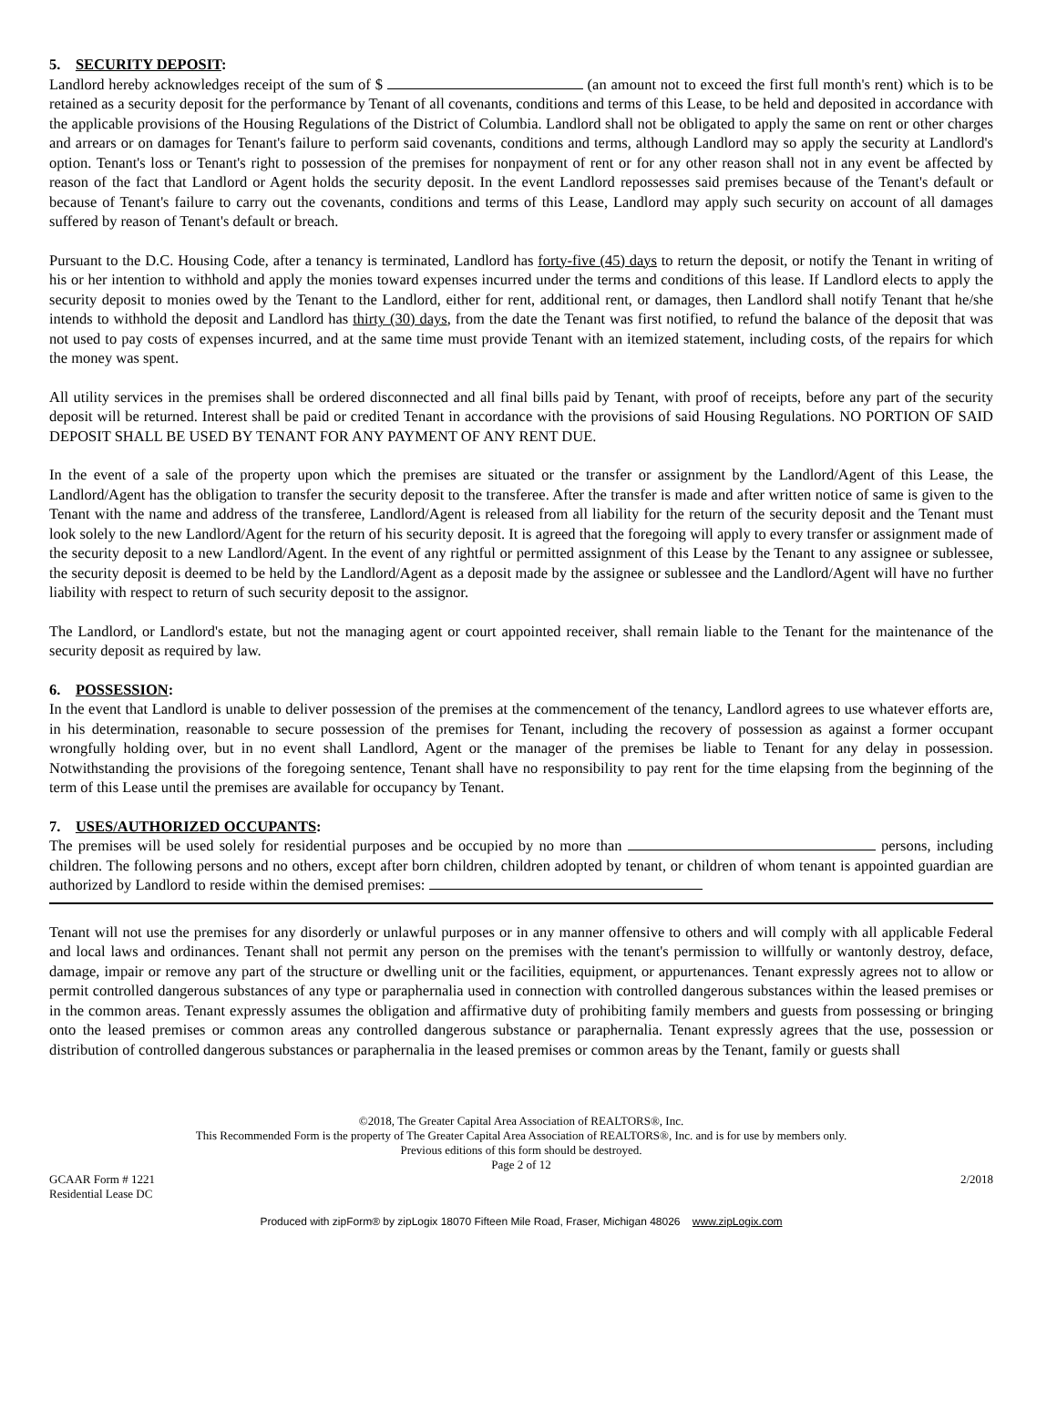5. SECURITY DEPOSIT:
Landlord hereby acknowledges receipt of the sum of $ (an amount not to exceed the first full month's rent) which is to be retained as a security deposit for the performance by Tenant of all covenants, conditions and terms of this Lease, to be held and deposited in accordance with the applicable provisions of the Housing Regulations of the District of Columbia. Landlord shall not be obligated to apply the same on rent or other charges and arrears or on damages for Tenant's failure to perform said covenants, conditions and terms, although Landlord may so apply the security at Landlord's option. Tenant's loss or Tenant's right to possession of the premises for nonpayment of rent or for any other reason shall not in any event be affected by reason of the fact that Landlord or Agent holds the security deposit. In the event Landlord repossesses said premises because of the Tenant's default or because of Tenant's failure to carry out the covenants, conditions and terms of this Lease, Landlord may apply such security on account of all damages suffered by reason of Tenant's default or breach.
Pursuant to the D.C. Housing Code, after a tenancy is terminated, Landlord has forty-five (45) days to return the deposit, or notify the Tenant in writing of his or her intention to withhold and apply the monies toward expenses incurred under the terms and conditions of this lease. If Landlord elects to apply the security deposit to monies owed by the Tenant to the Landlord, either for rent, additional rent, or damages, then Landlord shall notify Tenant that he/she intends to withhold the deposit and Landlord has thirty (30) days, from the date the Tenant was first notified, to refund the balance of the deposit that was not used to pay costs of expenses incurred, and at the same time must provide Tenant with an itemized statement, including costs, of the repairs for which the money was spent.
All utility services in the premises shall be ordered disconnected and all final bills paid by Tenant, with proof of receipts, before any part of the security deposit will be returned. Interest shall be paid or credited Tenant in accordance with the provisions of said Housing Regulations. NO PORTION OF SAID DEPOSIT SHALL BE USED BY TENANT FOR ANY PAYMENT OF ANY RENT DUE.
In the event of a sale of the property upon which the premises are situated or the transfer or assignment by the Landlord/Agent of this Lease, the Landlord/Agent has the obligation to transfer the security deposit to the transferee. After the transfer is made and after written notice of same is given to the Tenant with the name and address of the transferee, Landlord/Agent is released from all liability for the return of the security deposit and the Tenant must look solely to the new Landlord/Agent for the return of his security deposit. It is agreed that the foregoing will apply to every transfer or assignment made of the security deposit to a new Landlord/Agent. In the event of any rightful or permitted assignment of this Lease by the Tenant to any assignee or sublessee, the security deposit is deemed to be held by the Landlord/Agent as a deposit made by the assignee or sublessee and the Landlord/Agent will have no further liability with respect to return of such security deposit to the assignor.
The Landlord, or Landlord's estate, but not the managing agent or court appointed receiver, shall remain liable to the Tenant for the maintenance of the security deposit as required by law.
6. POSSESSION:
In the event that Landlord is unable to deliver possession of the premises at the commencement of the tenancy, Landlord agrees to use whatever efforts are, in his determination, reasonable to secure possession of the premises for Tenant, including the recovery of possession as against a former occupant wrongfully holding over, but in no event shall Landlord, Agent or the manager of the premises be liable to Tenant for any delay in possession. Notwithstanding the provisions of the foregoing sentence, Tenant shall have no responsibility to pay rent for the time elapsing from the beginning of the term of this Lease until the premises are available for occupancy by Tenant.
7. USES/AUTHORIZED OCCUPANTS:
The premises will be used solely for residential purposes and be occupied by no more than persons, including children. The following persons and no others, except after born children, children adopted by tenant, or children of whom tenant is appointed guardian are authorized by Landlord to reside within the demised premises:
Tenant will not use the premises for any disorderly or unlawful purposes or in any manner offensive to others and will comply with all applicable Federal and local laws and ordinances. Tenant shall not permit any person on the premises with the tenant's permission to willfully or wantonly destroy, deface, damage, impair or remove any part of the structure or dwelling unit or the facilities, equipment, or appurtenances. Tenant expressly agrees not to allow or permit controlled dangerous substances of any type or paraphernalia used in connection with controlled dangerous substances within the leased premises or in the common areas. Tenant expressly assumes the obligation and affirmative duty of prohibiting family members and guests from possessing or bringing onto the leased premises or common areas any controlled dangerous substance or paraphernalia. Tenant expressly agrees that the use, possession or distribution of controlled dangerous substances or paraphernalia in the leased premises or common areas by the Tenant, family or guests shall
©2018, The Greater Capital Area Association of REALTORS®, Inc.
This Recommended Form is the property of The Greater Capital Area Association of REALTORS®, Inc. and is for use by members only.
Previous editions of this form should be destroyed.
Page 2 of 12
GCAAR Form # 1221
Residential Lease DC
2/2018
Produced with zipForm® by zipLogix 18070 Fifteen Mile Road, Fraser, Michigan 48026 www.zipLogix.com